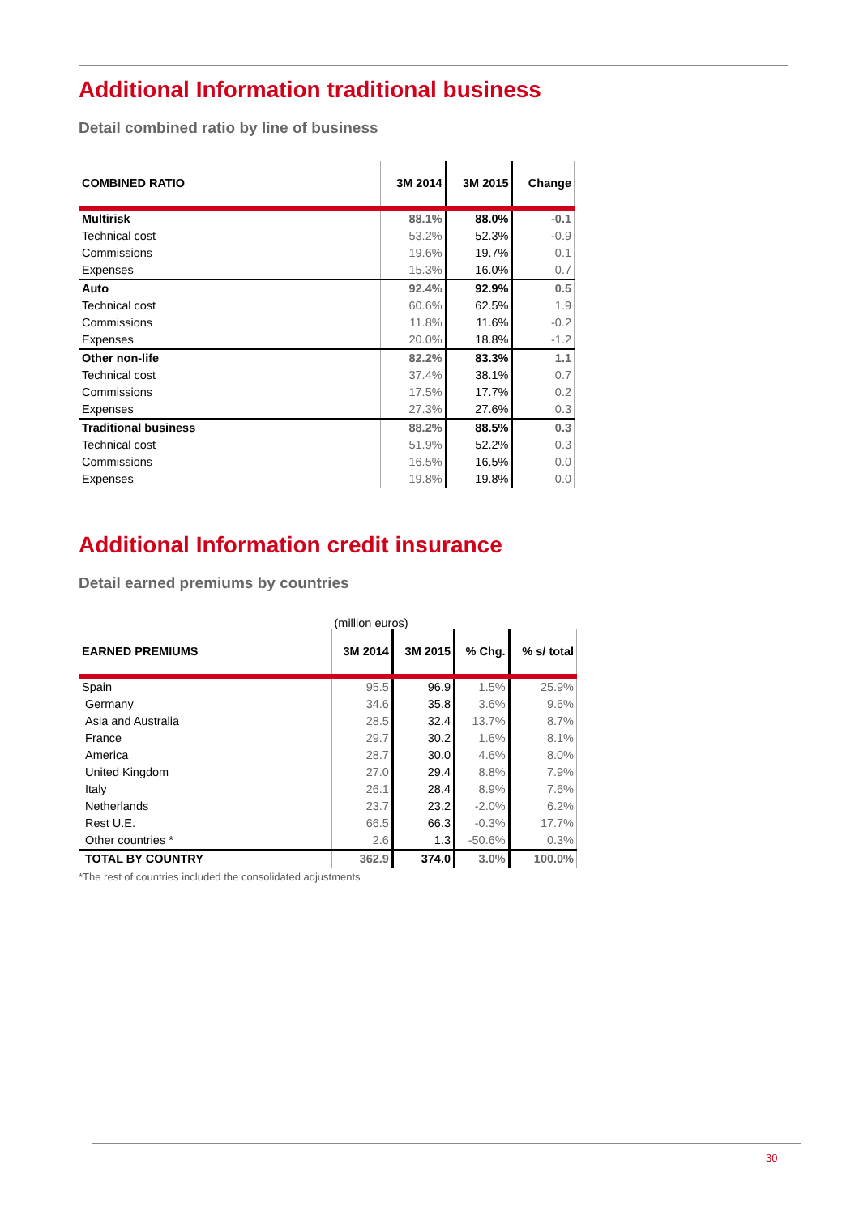Additional Information traditional business
Detail combined ratio by line of business
| COMBINED RATIO | 3M 2014 | 3M 2015 | Change |
| --- | --- | --- | --- |
| Multirisk | 88.1% | 88.0% | -0.1 |
| Technical cost | 53.2% | 52.3% | -0.9 |
| Commissions | 19.6% | 19.7% | 0.1 |
| Expenses | 15.3% | 16.0% | 0.7 |
| Auto | 92.4% | 92.9% | 0.5 |
| Technical cost | 60.6% | 62.5% | 1.9 |
| Commissions | 11.8% | 11.6% | -0.2 |
| Expenses | 20.0% | 18.8% | -1.2 |
| Other non-life | 82.2% | 83.3% | 1.1 |
| Technical cost | 37.4% | 38.1% | 0.7 |
| Commissions | 17.5% | 17.7% | 0.2 |
| Expenses | 27.3% | 27.6% | 0.3 |
| Traditional business | 88.2% | 88.5% | 0.3 |
| Technical cost | 51.9% | 52.2% | 0.3 |
| Commissions | 16.5% | 16.5% | 0.0 |
| Expenses | 19.8% | 19.8% | 0.0 |
Additional Information credit insurance
Detail earned premiums by countries
(million euros)
| EARNED PREMIUMS | 3M 2014 | 3M 2015 | % Chg. | % s/ total |
| --- | --- | --- | --- | --- |
| Spain | 95.5 | 96.9 | 1.5% | 25.9% |
| Germany | 34.6 | 35.8 | 3.6% | 9.6% |
| Asia and Australia | 28.5 | 32.4 | 13.7% | 8.7% |
| France | 29.7 | 30.2 | 1.6% | 8.1% |
| America | 28.7 | 30.0 | 4.6% | 8.0% |
| United Kingdom | 27.0 | 29.4 | 8.8% | 7.9% |
| Italy | 26.1 | 28.4 | 8.9% | 7.6% |
| Netherlands | 23.7 | 23.2 | -2.0% | 6.2% |
| Rest U.E. | 66.5 | 66.3 | -0.3% | 17.7% |
| Other countries * | 2.6 | 1.3 | -50.6% | 0.3% |
| TOTAL BY COUNTRY | 362.9 | 374.0 | 3.0% | 100.0% |
*The rest of countries included the consolidated adjustments
30